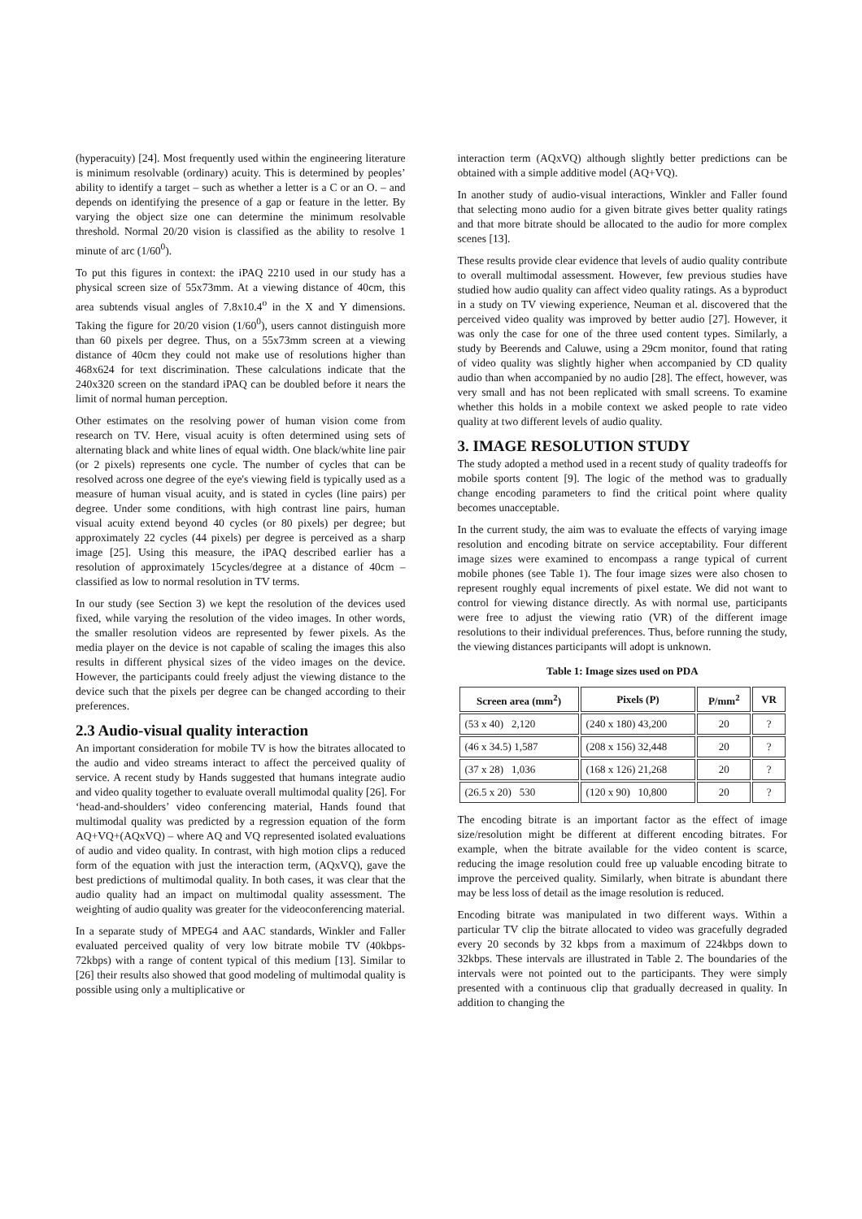(hyperacuity) [24]. Most frequently used within the engineering literature is minimum resolvable (ordinary) acuity. This is determined by peoples’ ability to identify a target – such as whether a letter is a C or an O. – and depends on identifying the presence of a gap or feature in the letter. By varying the object size one can determine the minimum resolvable threshold. Normal 20/20 vision is classified as the ability to resolve 1 minute of arc (1/60<sup>0</sup>).
To put this figures in context: the iPAQ 2210 used in our study has a physical screen size of 55x73mm. At a viewing distance of 40cm, this area subtends visual angles of 7.8x10.4<sup>o</sup> in the X and Y dimensions. Taking the figure for 20/20 vision (1/60<sup>0</sup>), users cannot distinguish more than 60 pixels per degree. Thus, on a 55x73mm screen at a viewing distance of 40cm they could not make use of resolutions higher than 468x624 for text discrimination. These calculations indicate that the 240x320 screen on the standard iPAQ can be doubled before it nears the limit of normal human perception.
Other estimates on the resolving power of human vision come from research on TV. Here, visual acuity is often determined using sets of alternating black and white lines of equal width. One black/white line pair (or 2 pixels) represents one cycle. The number of cycles that can be resolved across one degree of the eye's viewing field is typically used as a measure of human visual acuity, and is stated in cycles (line pairs) per degree. Under some conditions, with high contrast line pairs, human visual acuity extend beyond 40 cycles (or 80 pixels) per degree; but approximately 22 cycles (44 pixels) per degree is perceived as a sharp image [25]. Using this measure, the iPAQ described earlier has a resolution of approximately 15cycles/degree at a distance of 40cm – classified as low to normal resolution in TV terms.
In our study (see Section 3) we kept the resolution of the devices used fixed, while varying the resolution of the video images. In other words, the smaller resolution videos are represented by fewer pixels. As the media player on the device is not capable of scaling the images this also results in different physical sizes of the video images on the device. However, the participants could freely adjust the viewing distance to the device such that the pixels per degree can be changed according to their preferences.
2.3 Audio-visual quality interaction
An important consideration for mobile TV is how the bitrates allocated to the audio and video streams interact to affect the perceived quality of service. A recent study by Hands suggested that humans integrate audio and video quality together to evaluate overall multimodal quality [26]. For ‘head-and-shoulders’ video conferencing material, Hands found that multimodal quality was predicted by a regression equation of the form AQ+VQ+(AQxVQ) – where AQ and VQ represented isolated evaluations of audio and video quality. In contrast, with high motion clips a reduced form of the equation with just the interaction term, (AQxVQ), gave the best predictions of multimodal quality. In both cases, it was clear that the audio quality had an impact on multimodal quality assessment. The weighting of audio quality was greater for the videoconferencing material.
In a separate study of MPEG4 and AAC standards, Winkler and Faller evaluated perceived quality of very low bitrate mobile TV (40kbps-72kbps) with a range of content typical of this medium [13]. Similar to [26] their results also showed that good modeling of multimodal quality is possible using only a multiplicative or
interaction term (AQxVQ) although slightly better predictions can be obtained with a simple additive model (AQ+VQ).
In another study of audio-visual interactions, Winkler and Faller found that selecting mono audio for a given bitrate gives better quality ratings and that more bitrate should be allocated to the audio for more complex scenes [13].
These results provide clear evidence that levels of audio quality contribute to overall multimodal assessment. However, few previous studies have studied how audio quality can affect video quality ratings. As a byproduct in a study on TV viewing experience, Neuman et al. discovered that the perceived video quality was improved by better audio [27]. However, it was only the case for one of the three used content types. Similarly, a study by Beerends and Caluwe, using a 29cm monitor, found that rating of video quality was slightly higher when accompanied by CD quality audio than when accompanied by no audio [28]. The effect, however, was very small and has not been replicated with small screens. To examine whether this holds in a mobile context we asked people to rate video quality at two different levels of audio quality.
3. IMAGE RESOLUTION STUDY
The study adopted a method used in a recent study of quality tradeoffs for mobile sports content [9]. The logic of the method was to gradually change encoding parameters to find the critical point where quality becomes unacceptable.
In the current study, the aim was to evaluate the effects of varying image resolution and encoding bitrate on service acceptability. Four different image sizes were examined to encompass a range typical of current mobile phones (see Table 1). The four image sizes were also chosen to represent roughly equal increments of pixel estate. We did not want to control for viewing distance directly. As with normal use, participants were free to adjust the viewing ratio (VR) of the different image resolutions to their individual preferences. Thus, before running the study, the viewing distances participants will adopt is unknown.
Table 1: Image sizes used on PDA
| Screen area (mm<sup>2</sup>) | Pixels (P) | P/mm<sup>2</sup> | VR |
| --- | --- | --- | --- |
| (53 x 40) 2,120 | (240 x 180) 43,200 | 20 | ? |
| (46 x 34.5) 1,587 | (208 x 156) 32,448 | 20 | ? |
| (37 x 28) 1,036 | (168 x 126) 21,268 | 20 | ? |
| (26.5 x 20) 530 | (120 x 90) 10,800 | 20 | ? |
The encoding bitrate is an important factor as the effect of image size/resolution might be different at different encoding bitrates. For example, when the bitrate available for the video content is scarce, reducing the image resolution could free up valuable encoding bitrate to improve the perceived quality. Similarly, when bitrate is abundant there may be less loss of detail as the image resolution is reduced.
Encoding bitrate was manipulated in two different ways. Within a particular TV clip the bitrate allocated to video was gracefully degraded every 20 seconds by 32 kbps from a maximum of 224kbps down to 32kbps. These intervals are illustrated in Table 2. The boundaries of the intervals were not pointed out to the participants. They were simply presented with a continuous clip that gradually decreased in quality. In addition to changing the